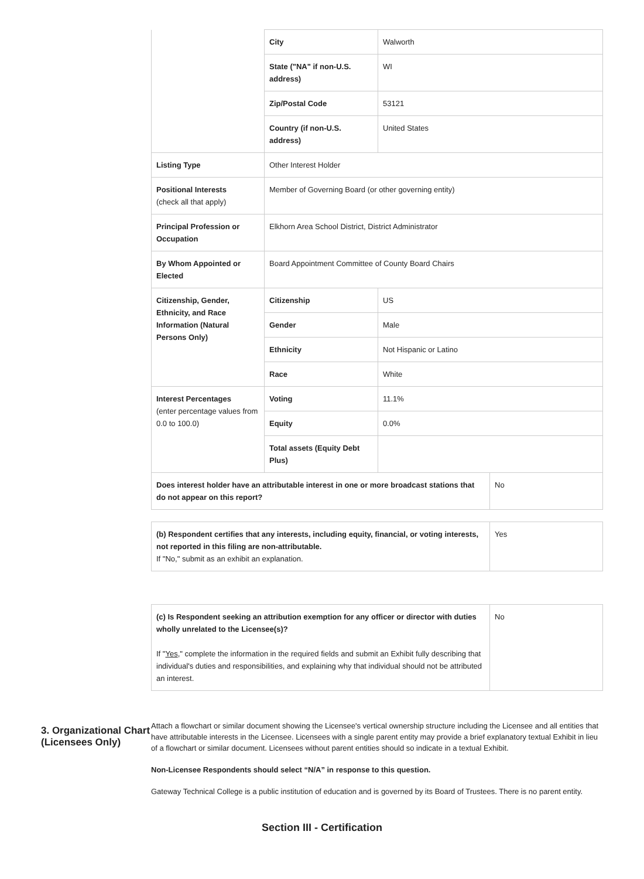| | City | Walworth | |
| | State ("NA" if non-U.S. address) | WI | |
| | Zip/Postal Code | 53121 | |
| | Country (if non-U.S. address) | United States | |
| Listing Type | Other Interest Holder | | |
| Positional Interests (check all that apply) | Member of Governing Board (or other governing entity) | | |
| Principal Profession or Occupation | Elkhorn Area School District, District Administrator | | |
| By Whom Appointed or Elected | Board Appointment Committee of County Board Chairs | | |
| Citizenship, Gender, Ethnicity, and Race Information (Natural Persons Only) | Citizenship | US | |
| | Gender | Male | |
| | Ethnicity | Not Hispanic or Latino | |
| | Race | White | |
| Interest Percentages (enter percentage values from 0.0 to 100.0) | Voting | 11.1% | |
| | Equity | 0.0% | |
| | Total assets (Equity Debt Plus) | | |
| Does interest holder have an attributable interest in one or more broadcast stations that do not appear on this report? | | | No |
| (b) Respondent certifies that any interests, including equity, financial, or voting interests, not reported in this filing are non-attributable. If "No," submit as an exhibit an explanation. | Yes |
| (c) Is Respondent seeking an attribution exemption for any officer or director with duties wholly unrelated to the Licensee(s)? If " Yes ," complete the information in the required fields and submit an Exhibit fully describing that individual's duties and responsibilities, and explaining why that individual should not be attributed an interest. | No |
3. Organizational Chart (Licensees Only)
Attach a flowchart or similar document showing the Licensee's vertical ownership structure including the Licensee and all entities that have attributable interests in the Licensee. Licensees with a single parent entity may provide a brief explanatory textual Exhibit in lieu of a flowchart or similar document. Licensees without parent entities should so indicate in a textual Exhibit.
Non-Licensee Respondents should select “N/A” in response to this question.
Gateway Technical College is a public institution of education and is governed by its Board of Trustees. There is no parent entity.
Section III - Certification